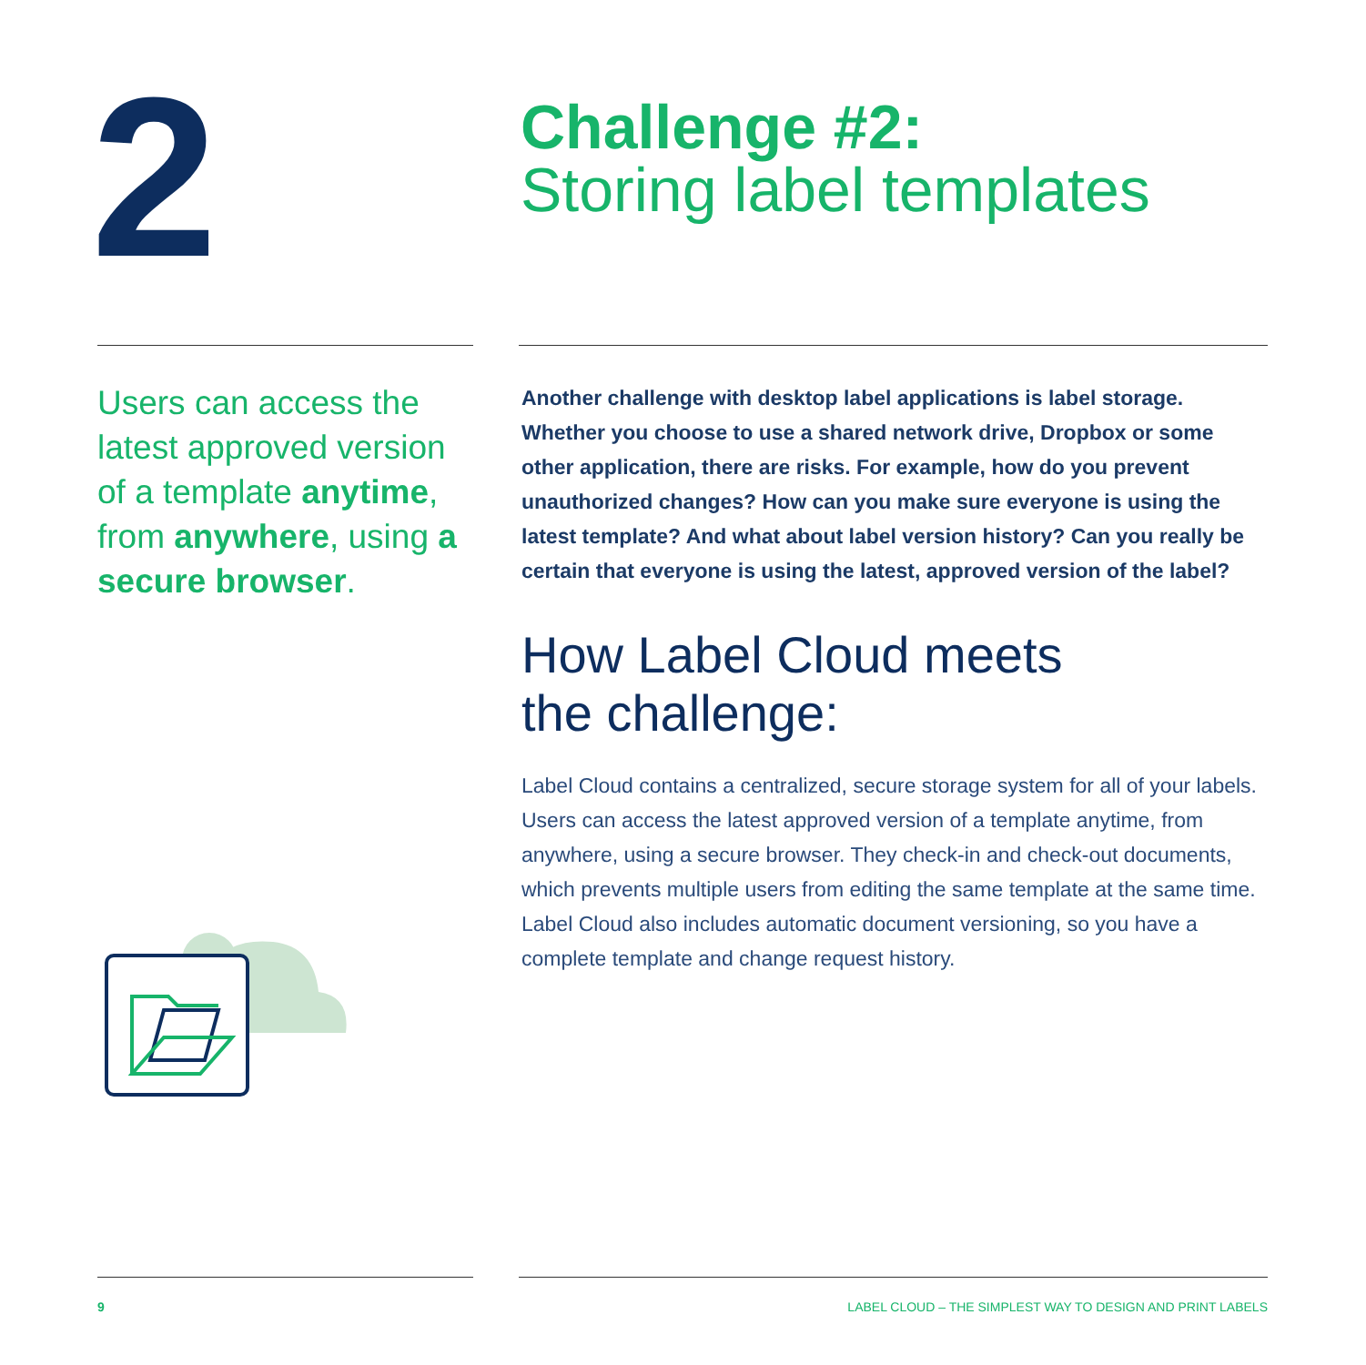2
Challenge #2:
Storing label templates
Users can access the latest approved version of a template anytime, from anywhere, using a secure browser.
Another challenge with desktop label applications is label storage. Whether you choose to use a shared network drive, Dropbox or some other application, there are risks. For example, how do you prevent unauthorized changes? How can you make sure everyone is using the latest template? And what about label version history? Can you really be certain that everyone is using the latest, approved version of the label?
How Label Cloud meets
the challenge:
Label Cloud contains a centralized, secure storage system for all of your labels. Users can access the latest approved version of a template anytime, from anywhere, using a secure browser. They check-in and check-out documents, which prevents multiple users from editing the same template at the same time. Label Cloud also includes automatic document versioning, so you have a complete template and change request history.
9
LABEL CLOUD – THE SIMPLEST WAY TO DESIGN AND PRINT LABELS